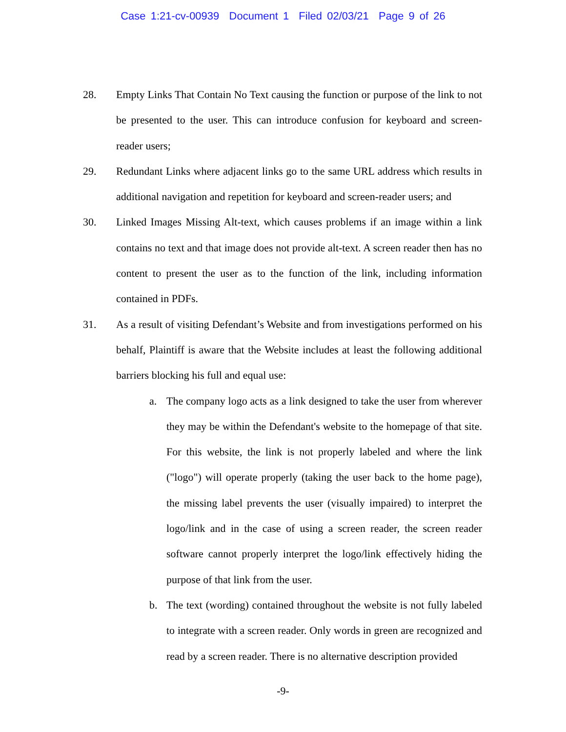Case 1:21-cv-00939 Document 1 Filed 02/03/21 Page 9 of 26
28. Empty Links That Contain No Text causing the function or purpose of the link to not be presented to the user. This can introduce confusion for keyboard and screen-reader users;
29. Redundant Links where adjacent links go to the same URL address which results in additional navigation and repetition for keyboard and screen-reader users; and
30. Linked Images Missing Alt-text, which causes problems if an image within a link contains no text and that image does not provide alt-text. A screen reader then has no content to present the user as to the function of the link, including information contained in PDFs.
31. As a result of visiting Defendant’s Website and from investigations performed on his behalf, Plaintiff is aware that the Website includes at least the following additional barriers blocking his full and equal use:
a. The company logo acts as a link designed to take the user from wherever they may be within the Defendant's website to the homepage of that site. For this website, the link is not properly labeled and where the link ("logo") will operate properly (taking the user back to the home page), the missing label prevents the user (visually impaired) to interpret the logo/link and in the case of using a screen reader, the screen reader software cannot properly interpret the logo/link effectively hiding the purpose of that link from the user.
b. The text (wording) contained throughout the website is not fully labeled to integrate with a screen reader. Only words in green are recognized and read by a screen reader. There is no alternative description provided
-9-